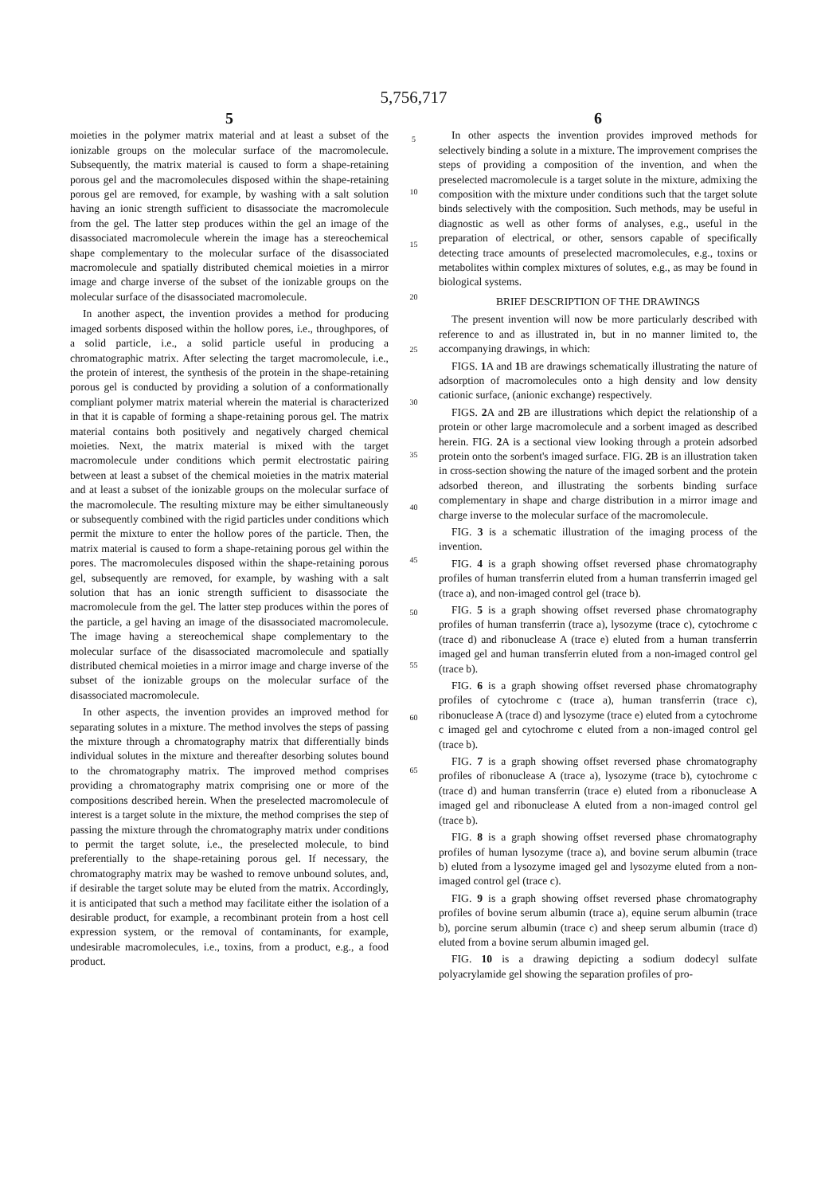5,756,717
5
moieties in the polymer matrix material and at least a subset of the ionizable groups on the molecular surface of the macromolecule. Subsequently, the matrix material is caused to form a shape-retaining porous gel and the macromolecules disposed within the shape-retaining porous gel are removed, for example, by washing with a salt solution having an ionic strength sufficient to disassociate the macromolecule from the gel. The latter step produces within the gel an image of the disassociated macromolecule wherein the image has a stereochemical shape complementary to the molecular surface of the disassociated macromolecule and spatially distributed chemical moieties in a mirror image and charge inverse of the subset of the ionizable groups on the molecular surface of the disassociated macromolecule.
In another aspect, the invention provides a method for producing imaged sorbents disposed within the hollow pores, i.e., throughpores, of a solid particle, i.e., a solid particle useful in producing a chromatographic matrix. After selecting the target macromolecule, i.e., the protein of interest, the synthesis of the protein in the shape-retaining porous gel is conducted by providing a solution of a conformationally compliant polymer matrix material wherein the material is characterized in that it is capable of forming a shape-retaining porous gel. The matrix material contains both positively and negatively charged chemical moieties. Next, the matrix material is mixed with the target macromolecule under conditions which permit electrostatic pairing between at least a subset of the chemical moieties in the matrix material and at least a subset of the ionizable groups on the molecular surface of the macromolecule. The resulting mixture may be either simultaneously or subsequently combined with the rigid particles under conditions which permit the mixture to enter the hollow pores of the particle. Then, the matrix material is caused to form a shape-retaining porous gel within the pores. The macromolecules disposed within the shape-retaining porous gel, subsequently are removed, for example, by washing with a salt solution that has an ionic strength sufficient to disassociate the macromolecule from the gel. The latter step produces within the pores of the particle, a gel having an image of the disassociated macromolecule. The image having a stereochemical shape complementary to the molecular surface of the disassociated macromolecule and spatially distributed chemical moieties in a mirror image and charge inverse of the subset of the ionizable groups on the molecular surface of the disassociated macromolecule.
In other aspects, the invention provides an improved method for separating solutes in a mixture. The method involves the steps of passing the mixture through a chromatography matrix that differentially binds individual solutes in the mixture and thereafter desorbing solutes bound to the chromatography matrix. The improved method comprises providing a chromatography matrix comprising one or more of the compositions described herein. When the preselected macromolecule of interest is a target solute in the mixture, the method comprises the step of passing the mixture through the chromatography matrix under conditions to permit the target solute, i.e., the preselected molecule, to bind preferentially to the shape-retaining porous gel. If necessary, the chromatography matrix may be washed to remove unbound solutes, and, if desirable the target solute may be eluted from the matrix. Accordingly, it is anticipated that such a method may facilitate either the isolation of a desirable product, for example, a recombinant protein from a host cell expression system, or the removal of contaminants, for example, undesirable macromolecules, i.e., toxins, from a product, e.g., a food product.
5
10
15
20
25
30
35
40
45
50
55
60
65
6
In other aspects the invention provides improved methods for selectively binding a solute in a mixture. The improvement comprises the steps of providing a composition of the invention, and when the preselected macromolecule is a target solute in the mixture, admixing the composition with the mixture under conditions such that the target solute binds selectively with the composition. Such methods, may be useful in diagnostic as well as other forms of analyses, e.g., useful in the preparation of electrical, or other, sensors capable of specifically detecting trace amounts of preselected macromolecules, e.g., toxins or metabolites within complex mixtures of solutes, e.g., as may be found in biological systems.
BRIEF DESCRIPTION OF THE DRAWINGS
The present invention will now be more particularly described with reference to and as illustrated in, but in no manner limited to, the accompanying drawings, in which:
FIGS. 1 A and 1 B are drawings schematically illustrating the nature of adsorption of macromolecules onto a high density and low density cationic surface, (anionic exchange) respectively.
FIGS. 2 A and 2 B are illustrations which depict the relationship of a protein or other large macromolecule and a sorbent imaged as described herein. FIG. 2 A is a sectional view looking through a protein adsorbed protein onto the sorbent's imaged surface. FIG. 2 B is an illustration taken in cross-section showing the nature of the imaged sorbent and the protein adsorbed thereon, and illustrating the sorbents binding surface complementary in shape and charge distribution in a mirror image and charge inverse to the molecular surface of the macromolecule.
FIG. 3 is a schematic illustration of the imaging process of the invention.
FIG. 4 is a graph showing offset reversed phase chromatography profiles of human transferrin eluted from a human transferrin imaged gel (trace a), and non-imaged control gel (trace b).
FIG. 5 is a graph showing offset reversed phase chromatography profiles of human transferrin (trace a), lysozyme (trace c), cytochrome c (trace d) and ribonuclease A (trace e) eluted from a human transferrin imaged gel and human transferrin eluted from a non-imaged control gel (trace b).
FIG. 6 is a graph showing offset reversed phase chromatography profiles of cytochrome c (trace a), human transferrin (trace c), ribonuclease A (trace d) and lysozyme (trace e) eluted from a cytochrome c imaged gel and cytochrome c eluted from a non-imaged control gel (trace b).
FIG. 7 is a graph showing offset reversed phase chromatography profiles of ribonuclease A (trace a), lysozyme (trace b), cytochrome c (trace d) and human transferrin (trace e) eluted from a ribonuclease A imaged gel and ribonuclease A eluted from a non-imaged control gel (trace b).
FIG. 8 is a graph showing offset reversed phase chromatography profiles of human lysozyme (trace a), and bovine serum albumin (trace b) eluted from a lysozyme imaged gel and lysozyme eluted from a non-imaged control gel (trace c).
FIG. 9 is a graph showing offset reversed phase chromatography profiles of bovine serum albumin (trace a), equine serum albumin (trace b), porcine serum albumin (trace c) and sheep serum albumin (trace d) eluted from a bovine serum albumin imaged gel.
FIG. 10 is a drawing depicting a sodium dodecyl sulfate polyacrylamide gel showing the separation profiles of pro-